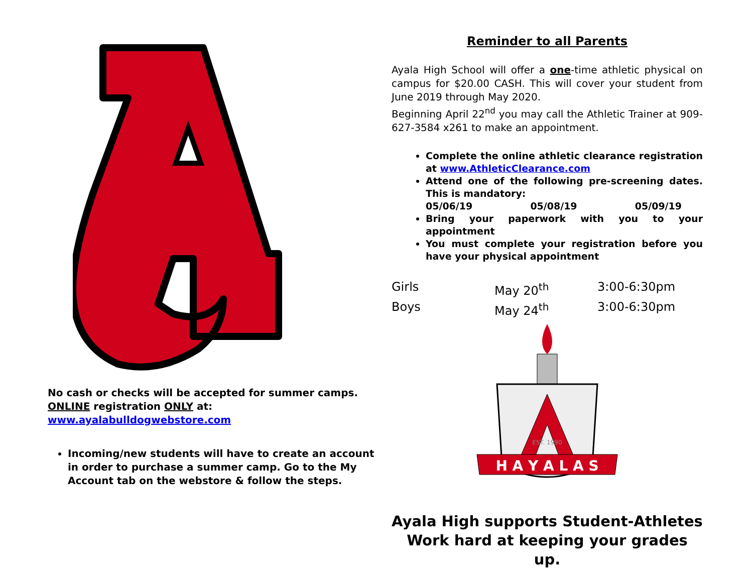No cash or checks will be accepted for summer camps. ONLINE registration ONLY at:
www.ayalabulldogwebstore.com
Incoming/new students will have to create an account in order to purchase a summer camp. Go to the My Account tab on the webstore & follow the steps.
Reminder to all Parents
Ayala High School will offer a one-time athletic physical on campus for $20.00 CASH. This will cover your student from June 2019 through May 2020.
Beginning April 22<sup>nd</sup> you may call the Athletic Trainer at 909-627-3584 x261 to make an appointment.
Complete the online athletic clearance registration at www.AthleticClearance.com
Attend one of the following pre-screening dates. This is mandatory:
05/06/19 05/08/19 05/09/19
Bring your paperwork with you to your appointment
You must complete your registration before you have your physical appointment
Girls May 20<sup>th</sup> 3:00-6:30pm Boys May 24<sup>th</sup> 3:00-6:30pm
H A Y A L A S
EST. 1990
Ayala High supports Student-Athletes
Work hard at keeping your grades up.